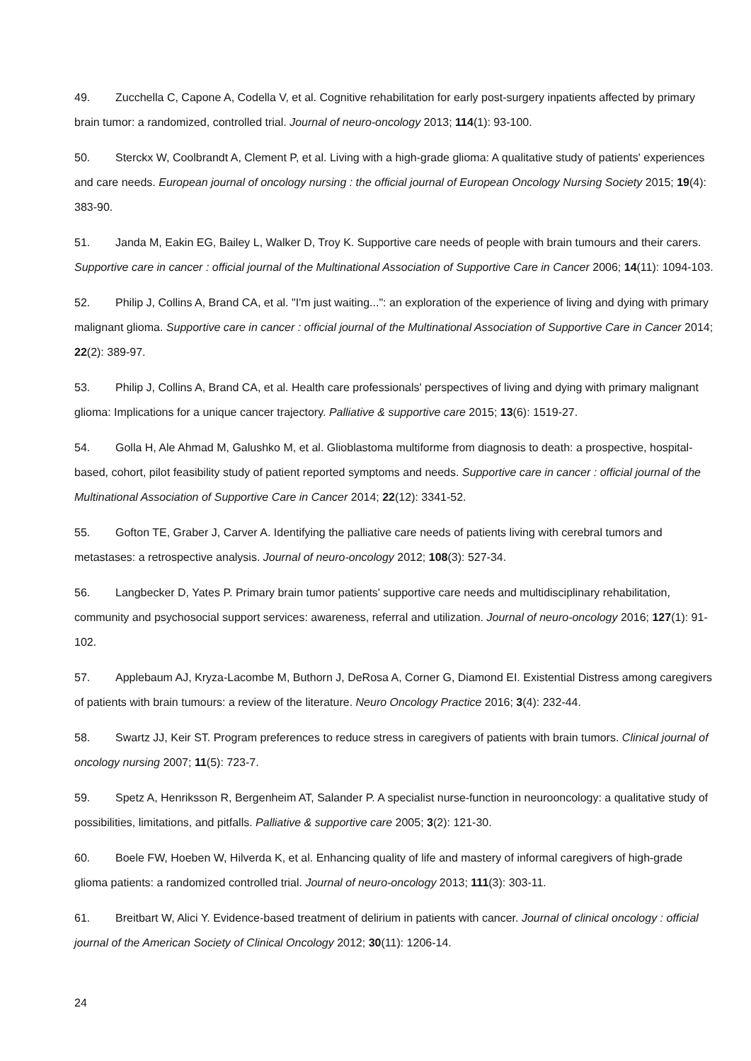49. Zucchella C, Capone A, Codella V, et al. Cognitive rehabilitation for early post-surgery inpatients affected by primary brain tumor: a randomized, controlled trial. Journal of neuro-oncology 2013; 114(1): 93-100.
50. Sterckx W, Coolbrandt A, Clement P, et al. Living with a high-grade glioma: A qualitative study of patients' experiences and care needs. European journal of oncology nursing : the official journal of European Oncology Nursing Society 2015; 19(4): 383-90.
51. Janda M, Eakin EG, Bailey L, Walker D, Troy K. Supportive care needs of people with brain tumours and their carers. Supportive care in cancer : official journal of the Multinational Association of Supportive Care in Cancer 2006; 14(11): 1094-103.
52. Philip J, Collins A, Brand CA, et al. "I'm just waiting...": an exploration of the experience of living and dying with primary malignant glioma. Supportive care in cancer : official journal of the Multinational Association of Supportive Care in Cancer 2014; 22(2): 389-97.
53. Philip J, Collins A, Brand CA, et al. Health care professionals' perspectives of living and dying with primary malignant glioma: Implications for a unique cancer trajectory. Palliative & supportive care 2015; 13(6): 1519-27.
54. Golla H, Ale Ahmad M, Galushko M, et al. Glioblastoma multiforme from diagnosis to death: a prospective, hospital-based, cohort, pilot feasibility study of patient reported symptoms and needs. Supportive care in cancer : official journal of the Multinational Association of Supportive Care in Cancer 2014; 22(12): 3341-52.
55. Gofton TE, Graber J, Carver A. Identifying the palliative care needs of patients living with cerebral tumors and metastases: a retrospective analysis. Journal of neuro-oncology 2012; 108(3): 527-34.
56. Langbecker D, Yates P. Primary brain tumor patients' supportive care needs and multidisciplinary rehabilitation, community and psychosocial support services: awareness, referral and utilization. Journal of neuro-oncology 2016; 127(1): 91-102.
57. Applebaum AJ, Kryza-Lacombe M, Buthorn J, DeRosa A, Corner G, Diamond EI. Existential Distress among caregivers of patients with brain tumours: a review of the literature. Neuro Oncology Practice 2016; 3(4): 232-44.
58. Swartz JJ, Keir ST. Program preferences to reduce stress in caregivers of patients with brain tumors. Clinical journal of oncology nursing 2007; 11(5): 723-7.
59. Spetz A, Henriksson R, Bergenheim AT, Salander P. A specialist nurse-function in neurooncology: a qualitative study of possibilities, limitations, and pitfalls. Palliative & supportive care 2005; 3(2): 121-30.
60. Boele FW, Hoeben W, Hilverda K, et al. Enhancing quality of life and mastery of informal caregivers of high-grade glioma patients: a randomized controlled trial. Journal of neuro-oncology 2013; 111(3): 303-11.
61. Breitbart W, Alici Y. Evidence-based treatment of delirium in patients with cancer. Journal of clinical oncology : official journal of the American Society of Clinical Oncology 2012; 30(11): 1206-14.
24